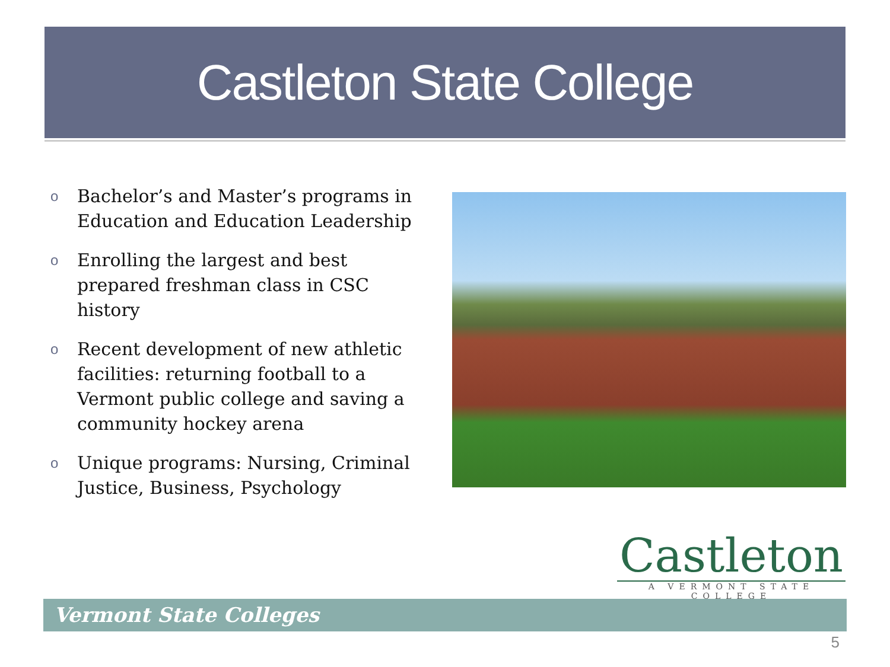Castleton State College
o Bachelor’s and Master’s programs in Education and Education Leadership
o Enrolling the largest and best prepared freshman class in CSC history
o Recent development of new athletic facilities: returning football to a Vermont public college and saving a community hockey arena
o Unique programs: Nursing, Criminal Justice, Business, Psychology
Castleton
A VERMONT STATE COLLEGE
Vermont State Colleges
5